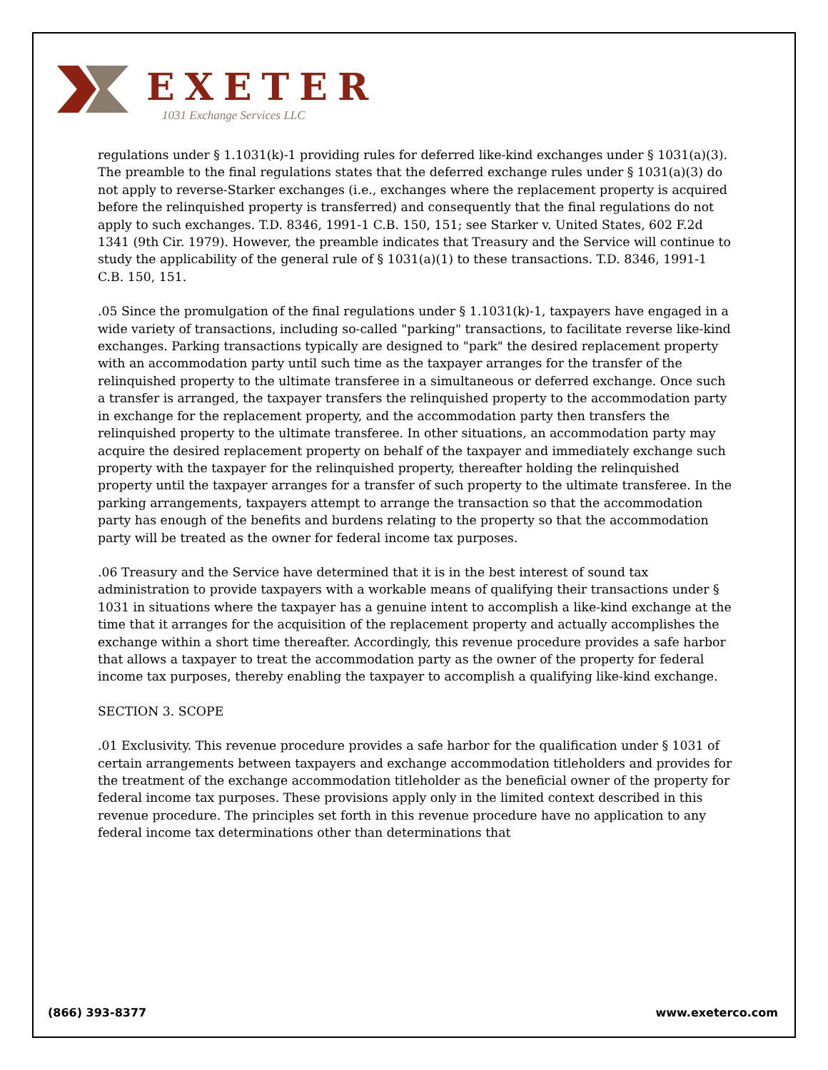EXETER
1031 Exchange Services LLC
regulations under § 1.1031(k)-1 providing rules for deferred like-kind exchanges under § 1031(a)(3). The preamble to the final regulations states that the deferred exchange rules under § 1031(a)(3) do not apply to reverse-Starker exchanges (i.e., exchanges where the replacement property is acquired before the relinquished property is transferred) and consequently that the final regulations do not apply to such exchanges. T.D. 8346, 1991-1 C.B. 150, 151; see Starker v. United States, 602 F.2d 1341 (9th Cir. 1979). However, the preamble indicates that Treasury and the Service will continue to study the applicability of the general rule of § 1031(a)(1) to these transactions. T.D. 8346, 1991-1 C.B. 150, 151.
.05 Since the promulgation of the final regulations under § 1.1031(k)-1, taxpayers have engaged in a wide variety of transactions, including so-called "parking" transactions, to facilitate reverse like-kind exchanges. Parking transactions typically are designed to "park" the desired replacement property with an accommodation party until such time as the taxpayer arranges for the transfer of the relinquished property to the ultimate transferee in a simultaneous or deferred exchange. Once such a transfer is arranged, the taxpayer transfers the relinquished property to the accommodation party in exchange for the replacement property, and the accommodation party then transfers the relinquished property to the ultimate transferee. In other situations, an accommodation party may acquire the desired replacement property on behalf of the taxpayer and immediately exchange such property with the taxpayer for the relinquished property, thereafter holding the relinquished property until the taxpayer arranges for a transfer of such property to the ultimate transferee. In the parking arrangements, taxpayers attempt to arrange the transaction so that the accommodation party has enough of the benefits and burdens relating to the property so that the accommodation party will be treated as the owner for federal income tax purposes.
.06 Treasury and the Service have determined that it is in the best interest of sound tax administration to provide taxpayers with a workable means of qualifying their transactions under § 1031 in situations where the taxpayer has a genuine intent to accomplish a like-kind exchange at the time that it arranges for the acquisition of the replacement property and actually accomplishes the exchange within a short time thereafter. Accordingly, this revenue procedure provides a safe harbor that allows a taxpayer to treat the accommodation party as the owner of the property for federal income tax purposes, thereby enabling the taxpayer to accomplish a qualifying like-kind exchange.
SECTION 3. SCOPE
.01 Exclusivity. This revenue procedure provides a safe harbor for the qualification under § 1031 of certain arrangements between taxpayers and exchange accommodation titleholders and provides for the treatment of the exchange accommodation titleholder as the beneficial owner of the property for federal income tax purposes. These provisions apply only in the limited context described in this revenue procedure. The principles set forth in this revenue procedure have no application to any federal income tax determinations other than determinations that
(866) 393-8377 www.exeterco.com